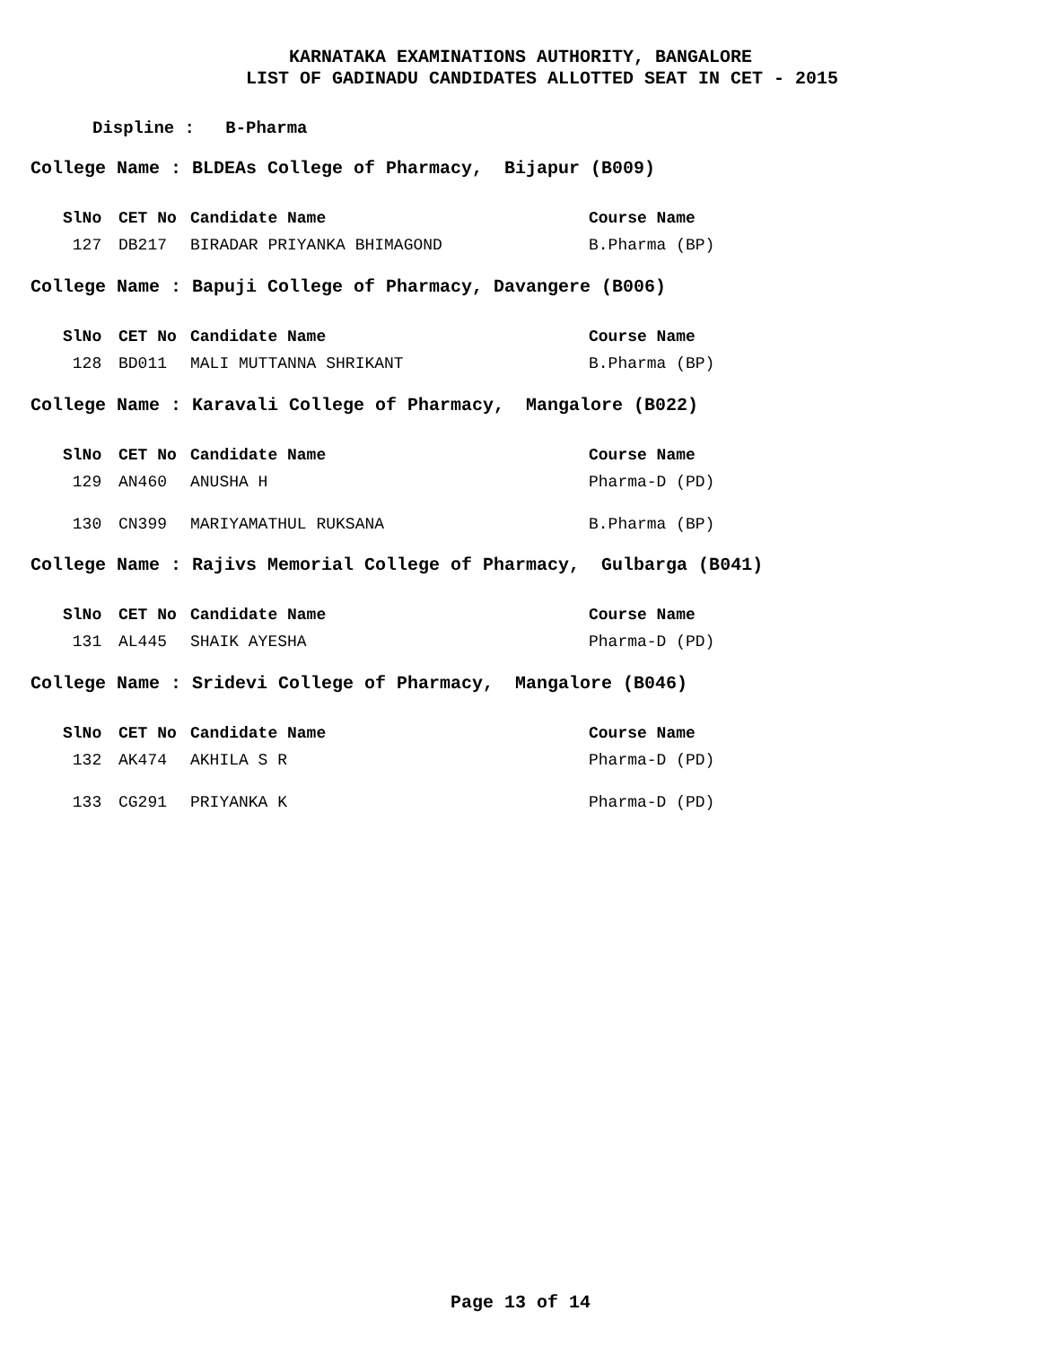KARNATAKA EXAMINATIONS AUTHORITY, BANGALORE
LIST OF GADINADU CANDIDATES ALLOTTED SEAT IN CET - 2015
Displine : B-Pharma
College Name : BLDEAs College of Pharmacy, Bijapur (B009)
| SlNo | CET No | Candidate Name | Course Name |
| --- | --- | --- | --- |
| 127 | DB217 | BIRADAR PRIYANKA BHIMAGOND | B.Pharma (BP) |
College Name : Bapuji College of Pharmacy, Davangere (B006)
| SlNo | CET No | Candidate Name | Course Name |
| --- | --- | --- | --- |
| 128 | BD011 | MALI MUTTANNA SHRIKANT | B.Pharma (BP) |
College Name : Karavali College of Pharmacy, Mangalore (B022)
| SlNo | CET No | Candidate Name | Course Name |
| --- | --- | --- | --- |
| 129 | AN460 | ANUSHA H | Pharma-D (PD) |
| 130 | CN399 | MARIYAMATHUL RUKSANA | B.Pharma (BP) |
College Name : Rajivs Memorial College of Pharmacy, Gulbarga (B041)
| SlNo | CET No | Candidate Name | Course Name |
| --- | --- | --- | --- |
| 131 | AL445 | SHAIK AYESHA | Pharma-D (PD) |
College Name : Sridevi College of Pharmacy, Mangalore (B046)
| SlNo | CET No | Candidate Name | Course Name |
| --- | --- | --- | --- |
| 132 | AK474 | AKHILA S R | Pharma-D (PD) |
| 133 | CG291 | PRIYANKA K | Pharma-D (PD) |
Page 13 of 14